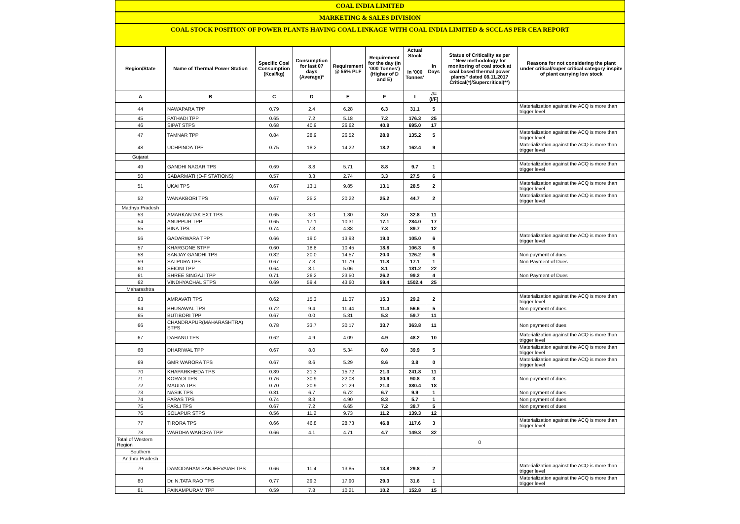COAL INDIA LIMITED
MARKETING & SALES DIVISION
COAL STOCK POSITION OF POWER PLANTS HAVING COAL LINKAGE WITH COAL INDIA LIMITED & SCCL AS PER CEA REPORT
| Region/State | Name of Thermal Power Station | Specific Coal Consumption (Kcal/kg) | Consumption for last 07 days (Average)* | Requirement @ 55% PLF | Requirement for the day (In '000 Tonnes') (Higher of D and E) | Actual Stock | In Days | Status of Criticality as per "New methodology for monitoring of coal stock at coal based thermal power plants" dated 08.11.2017 Critical(*)/Supercritical(**) | Reasons for not considering the plant under critical/super critical category inspite of plant carrying low stock |
| --- | --- | --- | --- | --- | --- | --- | --- | --- | --- |
| | | | | | | In '000 Tonnes' | | | |
| A | B | C | D | E | F | I | J=(I/F) | | |
| 44 | NAWAPARA TPP | 0.79 | 2.4 | 6.28 | 6.3 | 31.1 | 5 | | Materialization against the ACQ is more than trigger level |
| 45 | PATHADI TPP | 0.65 | 7.2 | 5.18 | 7.2 | 176.3 | 25 | | |
| 46 | SIPAT STPS | 0.68 | 40.9 | 26.62 | 40.9 | 695.0 | 17 | | |
| 47 | TAMNAR TPP | 0.84 | 28.9 | 26.52 | 28.9 | 135.2 | 5 | | Materialization against the ACQ is more than trigger level |
| 48 | UCHPINDA TPP | 0.75 | 18.2 | 14.22 | 18.2 | 162.4 | 9 | | Materialization against the ACQ is more than trigger level |
| Gujarat | | | | | | | | | |
| 49 | GANDHI NAGAR TPS | 0.69 | 8.8 | 5.71 | 8.8 | 9.7 | 1 | | Materialization against the ACQ is more than trigger level |
| 50 | SABARMATI (D-F STATIONS) | 0.57 | 3.3 | 2.74 | 3.3 | 27.5 | 6 | | |
| 51 | UKAI TPS | 0.67 | 13.1 | 9.85 | 13.1 | 28.5 | 2 | | Materialization against the ACQ is more than trigger level |
| 52 | WANAKBORI TPS | 0.67 | 25.2 | 20.22 | 25.2 | 44.7 | 2 | | Materialization against the ACQ is more than trigger level |
| Madhya Pradesh | | | | | | | | | |
| 53 | AMARKANTAK EXT TPS | 0.65 | 3.0 | 1.80 | 3.0 | 32.8 | 11 | | |
| 54 | ANUPPUR TPP | 0.65 | 17.1 | 10.31 | 17.1 | 284.0 | 17 | | |
| 55 | BINA TPS | 0.74 | 7.3 | 4.88 | 7.3 | 89.7 | 12 | | |
| 56 | GADARWARA TPP | 0.66 | 19.0 | 13.93 | 19.0 | 105.0 | 6 | | Materialization against the ACQ is more than trigger level |
| 57 | KHARGONE STPP | 0.60 | 18.8 | 10.45 | 18.8 | 106.3 | 6 | | |
| 58 | SANJAY GANDHI TPS | 0.82 | 20.0 | 14.57 | 20.0 | 126.2 | 6 | | Non payment of dues |
| 59 | SATPURA TPS | 0.67 | 7.3 | 11.79 | 11.8 | 17.1 | 1 | | Non Payment of Dues |
| 60 | SEIONI TPP | 0.64 | 8.1 | 5.06 | 8.1 | 181.2 | 22 | | |
| 61 | SHREE SINGAJI TPP | 0.71 | 26.2 | 23.50 | 26.2 | 99.2 | 4 | | Non Payment of Dues |
| 62 | VINDHYACHAL STPS | 0.69 | 59.4 | 43.60 | 59.4 | 1502.4 | 25 | | |
| Maharashtra | | | | | | | | | |
| 63 | AMRAVATI TPS | 0.62 | 15.3 | 11.07 | 15.3 | 29.2 | 2 | | Materialization against the ACQ is more than trigger level |
| 64 | BHUSAWAL TPS | 0.72 | 9.4 | 11.44 | 11.4 | 56.6 | 5 | | Non payment of dues |
| 65 | BUTIBORI TPP | 0.67 | 0.0 | 5.31 | 5.3 | 59.7 | 11 | | |
| 66 | CHANDRAPUR(MAHARASHTRA) STPS | 0.78 | 33.7 | 30.17 | 33.7 | 363.8 | 11 | | Non payment of dues |
| 67 | DAHANU TPS | 0.62 | 4.9 | 4.09 | 4.9 | 48.2 | 10 | | Materialization against the ACQ is more than trigger level |
| 68 | DHARIWAL TPP | 0.67 | 8.0 | 5.34 | 8.0 | 39.9 | 5 | | Materialization against the ACQ is more than trigger level |
| 69 | GMR WARORA TPS | 0.67 | 8.6 | 5.29 | 8.6 | 3.8 | 0 | | Materialization against the ACQ is more than trigger level |
| 70 | KHAPARKHEDA TPS | 0.89 | 21.3 | 15.72 | 21.3 | 241.8 | 11 | | |
| 71 | KORADI TPS | 0.76 | 30.9 | 22.08 | 30.9 | 90.8 | 3 | | Non payment of dues |
| 72 | MAUDA TPS | 0.70 | 20.9 | 21.29 | 21.3 | 380.4 | 18 | | |
| 73 | NASIK TPS | 0.81 | 6.7 | 6.72 | 6.7 | 9.9 | 1 | | Non payment of dues |
| 74 | PARAS TPS | 0.74 | 8.3 | 4.90 | 8.3 | 5.7 | 1 | | Non payment of dues |
| 75 | PARLI TPS | 0.67 | 7.2 | 6.65 | 7.2 | 38.7 | 5 | | Non payment of dues |
| 76 | SOLAPUR STPS | 0.56 | 11.2 | 9.73 | 11.2 | 139.3 | 12 | | |
| 77 | TIRORA TPS | 0.66 | 46.8 | 28.73 | 46.8 | 117.6 | 3 | | Materialization against the ACQ is more than trigger level |
| 78 | WARDHA WARORA TPP | 0.66 | 4.1 | 4.71 | 4.7 | 149.3 | 32 | | |
| Total of Western Region | | | | | | | | 0 | |
| Southern | | | | | | | | | |
| Andhra Pradesh | | | | | | | | | |
| 79 | DAMODARAM SANJEEVAIAH TPS | 0.66 | 11.4 | 13.85 | 13.8 | 29.8 | 2 | | Materialization against the ACQ is more than trigger level |
| 80 | Dr. N.TATA RAO TPS | 0.77 | 29.3 | 17.90 | 29.3 | 31.6 | 1 | | Materialization against the ACQ is more than trigger level |
| 81 | PAINAMPURAM TPP | 0.59 | 7.8 | 10.21 | 10.2 | 152.8 | 15 | | |